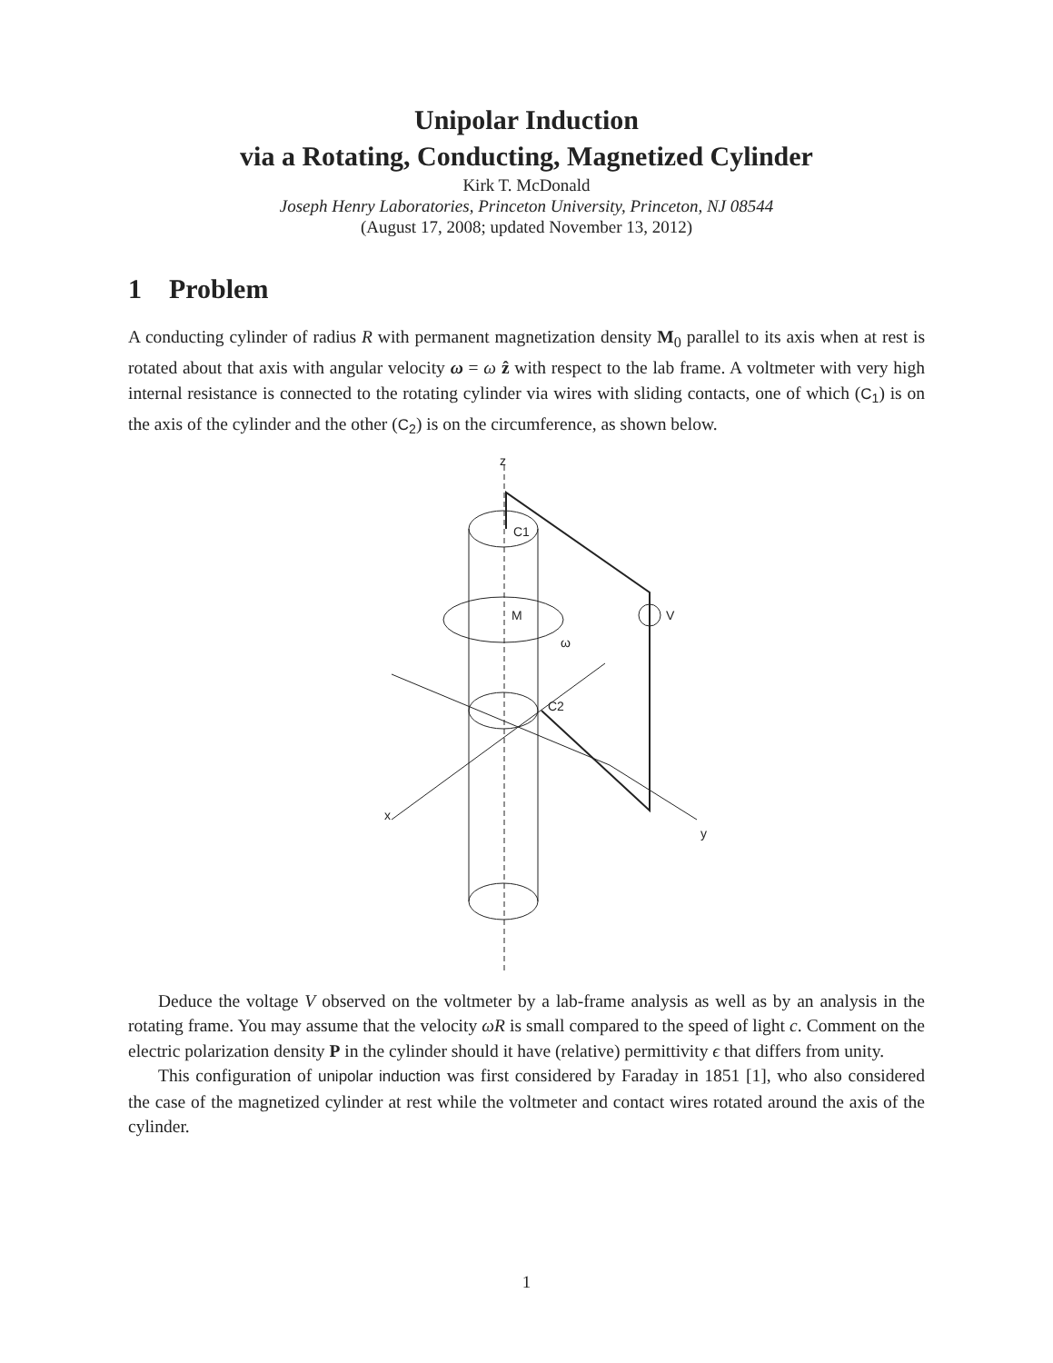Unipolar Induction
via a Rotating, Conducting, Magnetized Cylinder
Kirk T. McDonald
Joseph Henry Laboratories, Princeton University, Princeton, NJ 08544
(August 17, 2008; updated November 13, 2012)
1 Problem
A conducting cylinder of radius R with permanent magnetization density M<sub>0</sub> parallel to its axis when at rest is rotated about that axis with angular velocity ω = ω ẑ with respect to the lab frame. A voltmeter with very high internal resistance is connected to the rotating cylinder via wires with sliding contacts, one of which (C<sub>1</sub>) is on the axis of the cylinder and the other (C<sub>2</sub>) is on the circumference, as shown below.
z
M
ω
x
y
C1
C2
V
Deduce the voltage V observed on the voltmeter by a lab-frame analysis as well as by an analysis in the rotating frame. You may assume that the velocity ωR is small compared to the speed of light c. Comment on the electric polarization density P in the cylinder should it have (relative) permittivity ϵ that differs from unity.
This configuration of unipolar induction was first considered by Faraday in 1851 [1], who also considered the case of the magnetized cylinder at rest while the voltmeter and contact wires rotated around the axis of the cylinder.
1